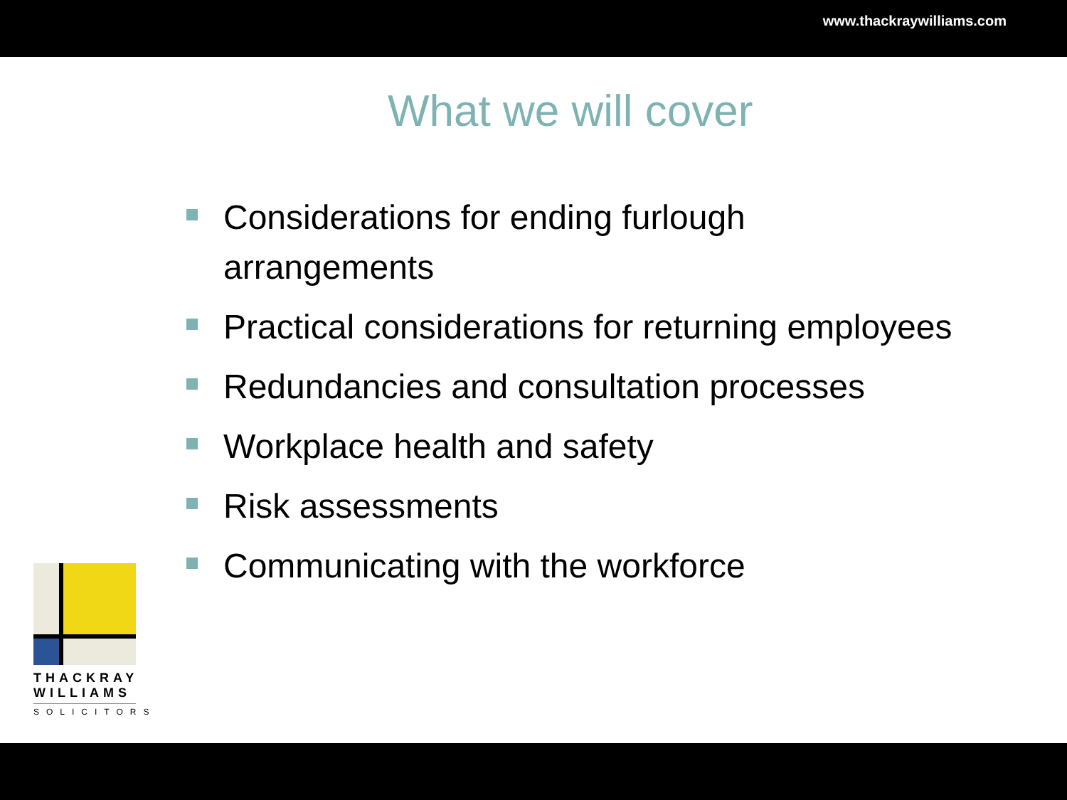www.thackraywilliams.com
What we will cover
Considerations for ending furlough arrangements
Practical considerations for returning employees
Redundancies and consultation processes
Workplace health and safety
Risk assessments
Communicating with the workforce
THACKRAY
WILLIAMS
SOLICITORS